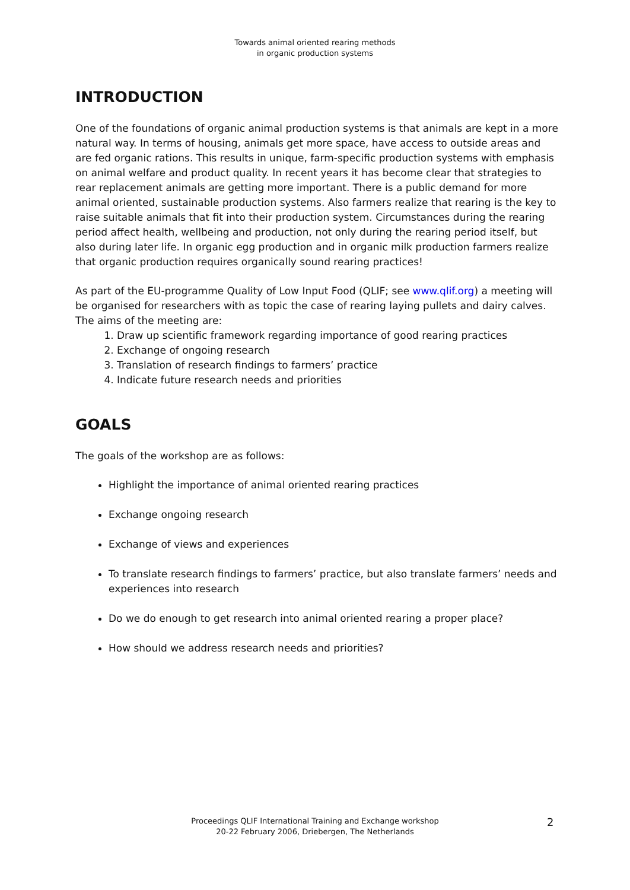Towards animal oriented rearing methods
in organic production systems
INTRODUCTION
One of the foundations of organic animal production systems is that animals are kept in a more natural way. In terms of housing, animals get more space, have access to outside areas and are fed organic rations. This results in unique, farm-specific production systems with emphasis on animal welfare and product quality. In recent years it has become clear that strategies to rear replacement animals are getting more important. There is a public demand for more animal oriented, sustainable production systems. Also farmers realize that rearing is the key to raise suitable animals that fit into their production system. Circumstances during the rearing period affect health, wellbeing and production, not only during the rearing period itself, but also during later life. In organic egg production and in organic milk production farmers realize that organic production requires organically sound rearing practices!
As part of the EU-programme Quality of Low Input Food (QLIF; see www.qlif.org) a meeting will be organised for researchers with as topic the case of rearing laying pullets and dairy calves.
The aims of the meeting are:
1. Draw up scientific framework regarding importance of good rearing practices
2. Exchange of ongoing research
3. Translation of research findings to farmers’ practice
4. Indicate future research needs and priorities
GOALS
The goals of the workshop are as follows:
Highlight the importance of animal oriented rearing practices
Exchange ongoing research
Exchange of views and experiences
To translate research findings to farmers’ practice, but also translate farmers’ needs and experiences into research
Do we do enough to get research into animal oriented rearing a proper place?
How should we address research needs and priorities?
Proceedings QLIF International Training and Exchange workshop
20-22 February 2006, Driebergen, The Netherlands
2